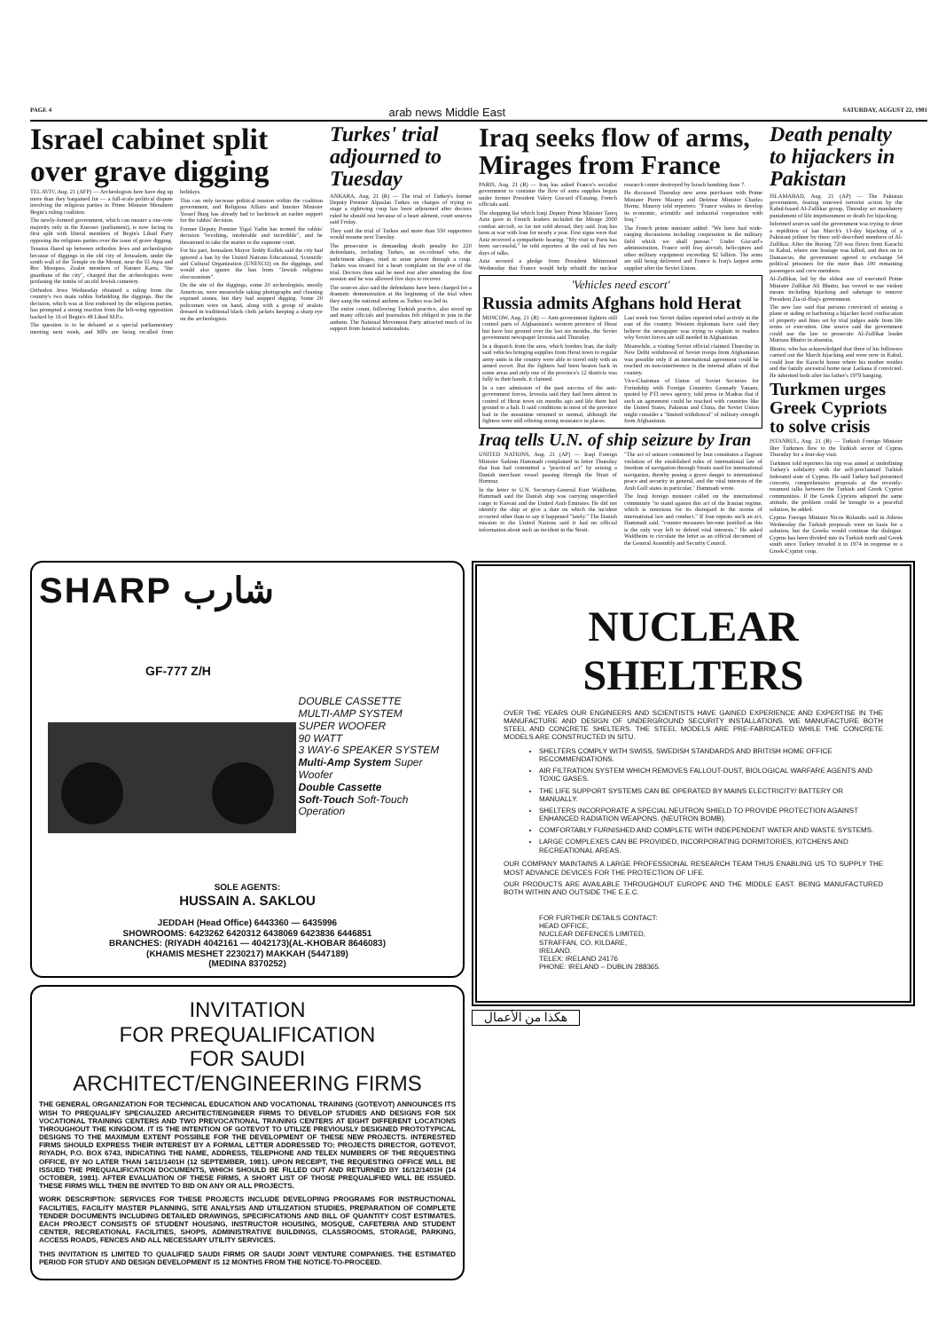PAGE 4 arab news Middle East SATURDAY, AUGUST 22, 1981
Israel cabinet split over grave digging
TEL AVIV, Aug. 21 (AFP) — Archeologists here have dug up more than they bargained for — a full-scale political dispute involving the religious parties in Prime Minister Menahem Begin's ruling coalition.
The newly-formed government, which can muster a one-vote majority only in the Knesset (parliament), is now facing its first split with liberal members of Begin's Likud Party opposing the religious parties over the issue of grave digging.
Tension flared up between orthodox Jews and archeologists because of diggings in the old city of Jerusalem, under the south wall of the Temple on the Mount, near the El Aqsa and Roc Mosques. Zealot members of Naturei Karta, "the guardians of the city", charged that the archeologists were profaning the tombs of an old Jewish cemetery.
Orthodox Jews Wednesday obtained a ruling from the country's two main rabbis forbidding the diggings. But the decision, which was at first endorsed by the religious parties, has prompted a strong reaction from the left-wing opposition backed by 16 of Begin's 48 Likud M.P.s.
The question is to be debated at a special parliamentary meeting next week, and MPs are being recalled from holidays.
This can only increase political tension within the coalition government, and Religious Affairs and Interior Minister Yossef Burg has already had to backtrack an earlier support for the rabbis' decision.
Former Deputy Premier Yigal Yadin has termed the rabbis' decision "revolting, intolerable and incredible", and he threatened to take the matter to the supreme court.
For his part, Jerusalem Mayor Teddy Kollek said the city had ignored a ban by the United Nations Educational, Scientific and Cultural Organization (UNESCO) on the diggings, and would also ignore the ban from "Jewish religious obscurantism".
On the site of the diggings, some 20 archeologists, mostly American, were meanwhile taking photographs and cleaning exposed stones, but they had stopped digging. Some 20 policemen were on hand, along with a group of zealots dressed in traditional black cloth jackets keeping a sharp eye on the archeologists.
Turkes' trial adjourned to Tuesday
ANKARA, Aug. 21 (R) — The trial of Turkey's former Deputy Premier Alpaslan Turkes on charges of trying to stage a rightwing coup has been adjourned after doctors ruled he should rest because of a heart ailment, court sources said Friday.
They said the trial of Turkes and more than 550 supporters would resume next Tuesday.
The prosecutor is demanding death penalty for 220 defendants, including Turkes, an ex-colonel who, the indictment alleges, tried to seize power through a coup. Turkes was treated for a heart complaint on the eve of the trial. Doctors then said he need rest after attending the first session and he was allowed five days to recover.
The sources also said the defendants have been charged for a dramatic demonstration at the beginning of the trial when they sang the national anthem as Turkes was led in.
The entire count, following Turkish practice, also stood up and many officials and journalists felt obliged to join in the anthem. The National Movement Party attracted much of its support from fanatical nationalists.
Iraq seeks flow of arms, Mirages from France
PARIS, Aug. 21 (R) — Iraq has asked France's socialist government to continue the flow of arms supplies begun under former President Valery Giscard d'Estaing, French officials said.
The shopping list which Iraqi Deputy Prime Minister Tareq Aziz gave to French leaders included the Mirage 2000 combat aircraft, so far not sold abroad, they said. Iraq has been at war with Iran for nearly a year. First signs were that Aziz received a sympathetic hearing. "My visit to Paris has been successful," he told reporters at the end of his two days of talks.
Aziz secured a pledge from President Mitterrand Wednesday that France would help rebuild the nuclear research center destroyed by Israeli bombing June 7.
He discussed Thursday new arms purchases with Prime Minister Pierre Mauroy and Defense Minister Charles Hernu. Mauroy told reporters: "France wishes to develop its economic, scientific and industrial cooperation with Iraq."
The French prime minister added: "We have had wide-ranging discussions including cooperation in the military field which we shall pursue." Under Giscard's administration, France sold Iraq aircraft, helicopters and other military equipment exceeding $2 billion. The arms are still being delivered and France is Iraq's largest arms supplier after the Soviet Union.
'Vehicles need escort'
Russia admits Afghans hold Herat
MOSCOW, Aug. 21 (R) — Anti-government fighters still control parts of Afghanistan's western province of Herat but have lost ground over the last six months, the Soviet government newspaper Izvestia said Thursday.
In a dispatch from the area, which borders Iran, the daily said vehicles bringing supplies from Herat town to regular army units in the country were able to travel only with an armed escort. But the fighters had been beaten back in some areas and only one of the province's 12 districts was fully in their hands, it claimed.
In a rare admission of the past success of the anti-government forces, Izvestia said they had been almost in control of Herat town six months ago and life there had ground to a halt. It said conditions in most of the province had in the meantime returned to normal, although the fighters were still offering strong resistance in places.
Last week two Soviet dailies reported rebel activity in the east of the country. Western diplomats have said they believe the newspaper was trying to explain to readers why Soviet forces are still needed in Afghanistan.
Meanwhile, a visiting Soviet official claimed Thursday in New Delhi withdrawal of Soviet troops from Afghanistan was possible only if an international agreement could be reached on non-interference in the internal affairs of that country.
Vice-Chairman of Union of Soviet Societies for Freindship with Foreign Countries Gennady Yanaeu, quoted by PTI news agency, told press in Madras that if such an agreement could be reached with countries like the United States, Pakistan and China, the Soviet Union might consider a "limited withdrawal" of military strength from Afghanistan.
Iraq tells U.N. of ship seizure by Iran
UNITED NATIONS, Aug. 21 (AP) — Iraqi Foreign Minister Sadoun Hammadi complained in letter Thursday that Iran had committed a "practical act" by seizing a Danish merchant vessel passing through the Strait of Hormuz.
In the letter to U.N. Secretary-General Kurt Waldheim, Hammadi said the Danish ship was carrying unspecified cargo to Kuwait and the United Arab Emirates. He did not identify the ship or give a date on which the incident occurred other than to say it happened "lately." The Danish mission to the United Nations said it had no official information about such an incident in the Strait.
"The act of seizure committed by Iran constitutes a flagrant violation of the established rules of international law of freedom of navigation through Straits used for international navigation, thereby posing a grave danger to international peace and security in general, and the vital interests of the Arab Gulf states in particular," Hammadi wrote.
The Iraqi foreign minister called on the international community "to stand against this act of the Iranian regime, which is notorious for its disregard to the norms of international law and conduct." If Iran repeats such an act, Hammadi said, "counter measures become justified as this is the only way left to defend vital interests." He asked Waldheim to circulate the letter as an official document of the General Assembly and Security Council.
Death penalty to hijackers in Pakistan
ISLAMABAD, Aug. 21 (AP) — The Pakistan government, fearing renewed terrorist action by the Kabul-based Al-Zulfikar group, Thursday set mandatory punishment of life imprisonment or death for hijacking.
Informed sources said the government was trying to deter a repidition of last March's 13-day hijacking of a Pakistani jetliner by three self-described members of Al-Zulfikar. After the Boeing 720 was flown from Karachi to Kabul, where one hostage was killed, and then on to Damascus, the government agreed to exchange 54 political prisoners for the more than 100 remaining passengers and crew members.
Al-Zulfikar, led by the eldest son of executed Prime Minister Zulfikar Ali Bhutto, has vowed to use violent means including hijacking and sabotage to remove President Zia ul-Haq's government.
The new law said that persons convicted of seizing a plane or aiding or harboring a hijacker faced confiscation of property and fines set by trial judges aside from life terms or execution. One source said the government could use the law to prosecute Al-Zulfikar leader Murtaza Bhutto in absentia.
Bhutto, who has acknowledged that three of his followers carried out the March hijacking and were now in Kabul, could lose the Karachi house where his mother resides and the family ancestral home near Larkana if convicted. He inherited both after his father's 1979 hanging.
Turkmen urges Greek Cypriots to solve crisis
ISTANBUL, Aug. 21 (R) — Turkish Foreign Minister Ilter Turkmen flew to the Turkish sector of Cyprus Thursday for a four-day visit.
Turkmen told reporters his trip was aimed at underlining Turkey's solidarity with the self-proclaimed Turkish federated state of Cyprus. He said Turkey had presented concrete, comprehensive proposals at the recently-resumed talks between the Turkish and Greek Cypriot communities. If the Greek Cypriots adopted the same attitude, the problem could be brought to a peaceful solution, he added.
Cyprus Foreign Minister Nicos Rolandis said in Athens Wednesday the Turkish proposals were no basis for a solution, but the Greeks would continue the dialogue. Cyprus has been divided into its Turkish north and Greek south since Turkey invaded it in 1974 in response to a Greek-Cypriot coup.
SHARP شارب
GF-777 Z/H
DOUBLE CASSETTE
MULTI-AMP SYSTEM
SUPER WOOFER
90 WATT
3 WAY-6 SPEAKER SYSTEM
Multi-Amp System Super Woofer
Double Cassette
Soft-Touch Soft-Touch Operation
SOLE AGENTS:
HUSSAIN A. SAKLOU
JEDDAH (Head Office) 6443360 — 6435996
SHOWROOMS: 6423262 6420312 6438069 6423836 6446851
BRANCHES: (RIYADH 4042161 — 4042173)(AL-KHOBAR 8646083)
(KHAMIS MESHET 2230217) MAKKAH (5447189)
(MEDINA 8370252)
INVITATION
FOR PREQUALIFICATION
FOR SAUDI
ARCHITECT/ENGINEERING FIRMS
THE GENERAL ORGANIZATION FOR TECHNICAL EDUCATION AND VOCATIONAL TRAINING (GOTEVOT) ANNOUNCES ITS WISH TO PREQUALIFY SPECIALIZED ARCHITECT/ENGINEER FIRMS TO DEVELOP STUDIES AND DESIGNS FOR SIX VOCATIONAL TRAINING CENTERS AND TWO PREVOCATIONAL TRAINING CENTERS AT EIGHT DIFFERENT LOCATIONS THROUGHOUT THE KINGDOM. IT IS THE INTENTION OF GOTEVOT TO UTILIZE PREVIOUSLY DESIGNED PROTOTYPICAL DESIGNS TO THE MAXIMUM EXTENT POSSIBLE FOR THE DEVELOPMENT OF THESE NEW PROJECTS. INTERESTED FIRMS SHOULD EXPRESS THEIR INTEREST BY A FORMAL LETTER ADDRESSED TO: PROJECTS DIRECTOR, GOTEVOT, RIYADH, P.O. BOX 6743, INDICATING THE NAME, ADDRESS, TELEPHONE AND TELEX NUMBERS OF THE REQUESTING OFFICE, BY NO LATER THAN 14/11/1401H (12 SEPTEMBER, 1981). UPON RECEIPT, THE REQUESTING OFFICE WILL BE ISSUED THE PREQUALIFICATION DOCUMENTS, WHICH SHOULD BE FILLED OUT AND RETURNED BY 16/12/1401H (14 OCTOBER, 1981). AFTER EVALUATION OF THESE FIRMS, A SHORT LIST OF THOSE PREQUALIFIED WILL BE ISSUED. THESE FIRMS WILL THEN BE INVITED TO BID ON ANY OR ALL PROJECTS.
WORK DESCRIPTION: SERVICES FOR THESE PROJECTS INCLUDE DEVELOPING PROGRAMS FOR INSTRUCTIONAL FACILITIES, FACILITY MASTER PLANNING, SITE ANALYSIS AND UTILIZATION STUDIES, PREPARATION OF COMPLETE TENDER DOCUMENTS INCLUDING DETAILED DRAWINGS, SPECIFICATIONS AND BILL OF QUANTITY COST ESTIMATES. EACH PROJECT CONSISTS OF STUDENT HOUSING, INSTRUCTOR HOUSING, MOSQUE, CAFETERIA AND STUDENT CENTER, RECREATIONAL FACILITIES, SHOPS, ADMINISTRATIVE BUILDINGS, CLASSROOMS, STORAGE, PARKING, ACCESS ROADS, FENCES AND ALL NECESSARY UTILITY SERVICES.
THIS INVITATION IS LIMITED TO QUALIFIED SAUDI FIRMS OR SAUDI JOINT VENTURE COMPANIES. THE ESTIMATED PERIOD FOR STUDY AND DESIGN DEVELOPMENT IS 12 MONTHS FROM THE NOTICE-TO-PROCEED.
NUCLEAR
SHELTERS
OVER THE YEARS OUR ENGINEERS AND SCIENTISTS HAVE GAINED EXPERIENCE AND EXPERTISE IN THE MANUFACTURE AND DESIGN OF UNDERGROUND SECURITY INSTALLATIONS. WE MANUFACTURE BOTH STEEL AND CONCRETE SHELTERS. THE STEEL MODELS ARE PRE-FABRICATED WHILE THE CONCRETE MODELS ARE CONSTRUCTED IN SITU.
SHELTERS COMPLY WITH SWISS, SWEDISH STANDARDS AND BRITISH HOME OFFICE RECOMMENDATIONS.
AIR FILTRATION SYSTEM WHICH REMOVES FALLOUT-DUST, BIOLOGICAL WARFARE AGENTS AND TOXIC GASES.
THE LIFE SUPPORT SYSTEMS CAN BE OPERATED BY MAINS ELECTRICITY/ BATTERY OR MANUALLY.
SHELTERS INCORPORATE A SPECIAL NEUTRON SHIELD TO PROVIDE PROTECTION AGAINST ENHANCED RADIATION WEAPONS. (NEUTRON BOMB).
COMFORTABLY FURNISHED AND COMPLETE WITH INDEPENDENT WATER AND WASTE SYSTEMS.
LARGE COMPLEXES CAN BE PROVIDED, INCORPORATING DORMITORIES, KITCHENS AND RECREATIONAL AREAS.
OUR COMPANY MAINTAINS A LARGE PROFESSIONAL RESEARCH TEAM THUS ENABLING US TO SUPPLY THE MOST ADVANCE DEVICES FOR THE PROTECTION OF LIFE.
OUR PRODUCTS ARE AVAILABLE THROUGHOUT EUROPE AND THE MIDDLE EAST. BEING MANUFACTURED BOTH WITHIN AND OUTSIDE THE E.E.C.
FOR FURTHER DETAILS CONTACT:
HEAD OFFICE,
NUCLEAR DEFENCES LIMITED,
STRAFFAN, CO. KILDARE,
IRELAND.
TELEX: IRELAND 24176
PHONE: IRELAND – DUBLIN 288365.
هكذا من الأعمال